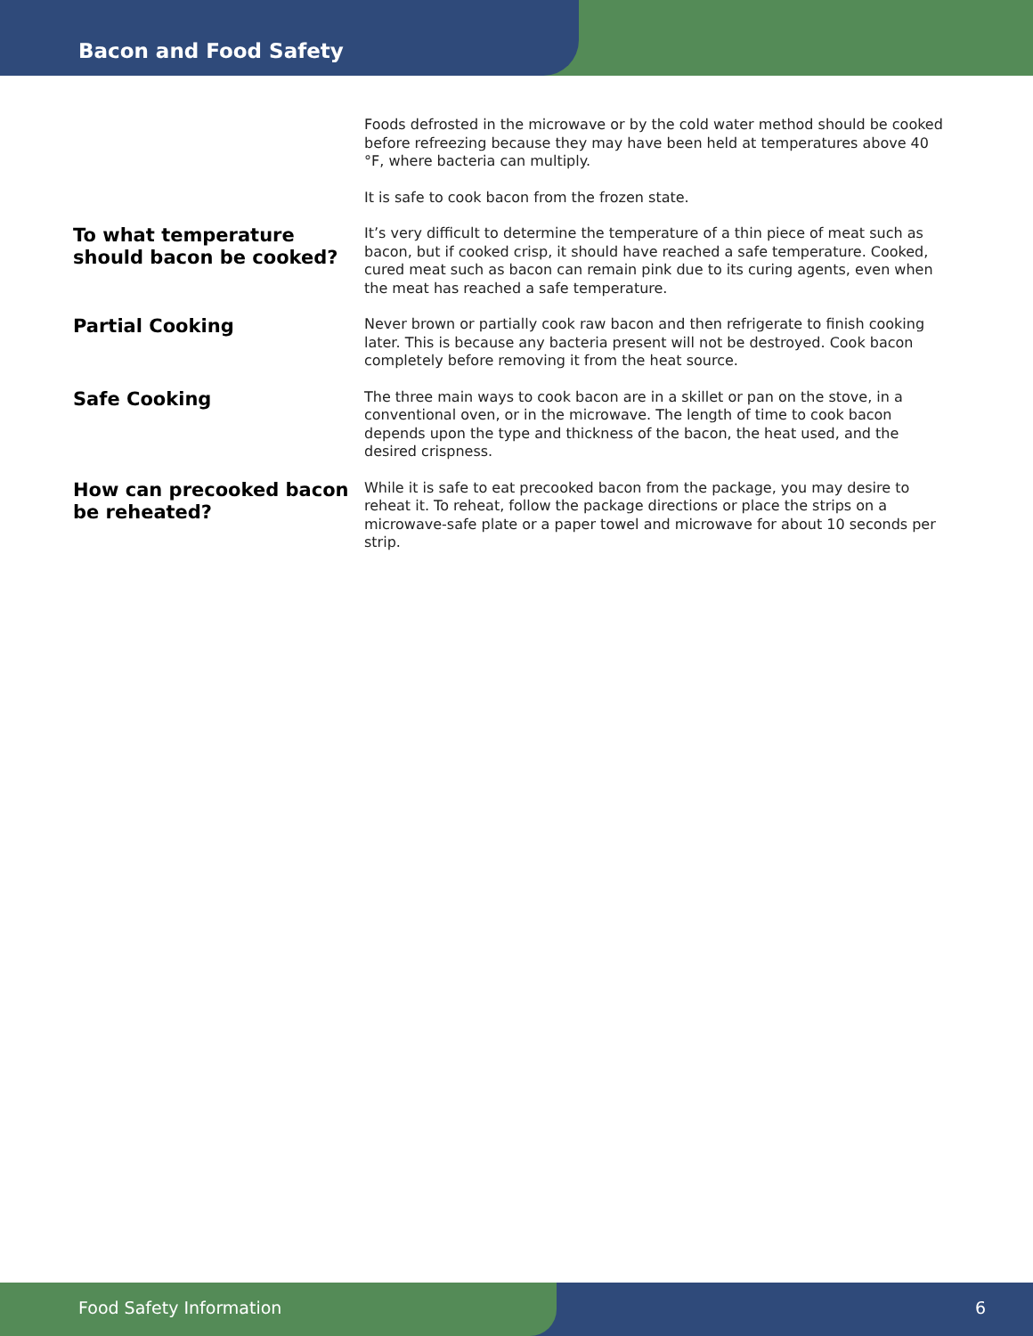Bacon and Food Safety
Foods defrosted in the microwave or by the cold water method should be cooked before refreezing because they may have been held at temperatures above 40 °F, where bacteria can multiply.
It is safe to cook bacon from the frozen state.
To what temperature should bacon be cooked?
It’s very difficult to determine the temperature of a thin piece of meat such as bacon, but if cooked crisp, it should have reached a safe temperature. Cooked, cured meat such as bacon can remain pink due to its curing agents, even when the meat has reached a safe temperature.
Partial Cooking
Never brown or partially cook raw bacon and then refrigerate to finish cooking later. This is because any bacteria present will not be destroyed. Cook bacon completely before removing it from the heat source.
Safe Cooking
The three main ways to cook bacon are in a skillet or pan on the stove, in a conventional oven, or in the microwave. The length of time to cook bacon depends upon the type and thickness of the bacon, the heat used, and the desired crispness.
How can precooked bacon be reheated?
While it is safe to eat precooked bacon from the package, you may desire to reheat it. To reheat, follow the package directions or place the strips on a microwave-safe plate or a paper towel and microwave for about 10 seconds per strip.
Food Safety Information 6